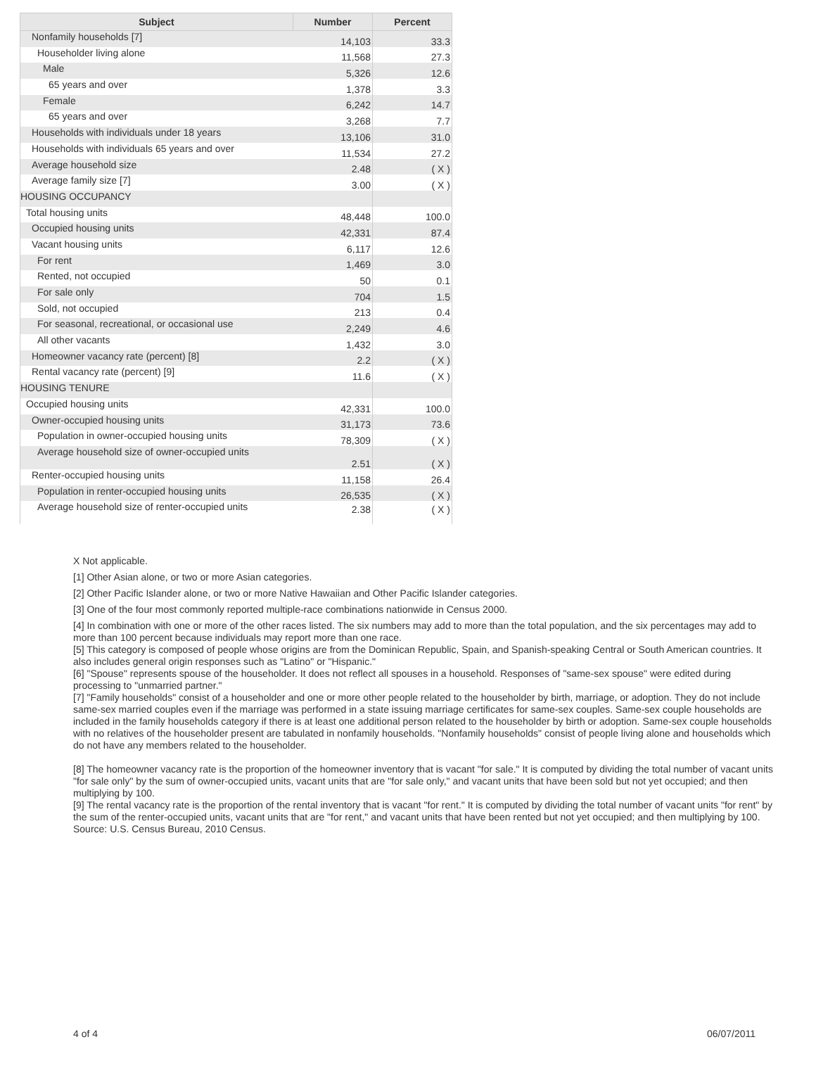| Subject | Number | Percent |
| --- | --- | --- |
| Nonfamily households [7] | 14,103 | 33.3 |
| Householder living alone | 11,568 | 27.3 |
| Male | 5,326 | 12.6 |
| 65 years and over | 1,378 | 3.3 |
| Female | 6,242 | 14.7 |
| 65 years and over | 3,268 | 7.7 |
| Households with individuals under 18 years | 13,106 | 31.0 |
| Households with individuals 65 years and over | 11,534 | 27.2 |
| Average household size | 2.48 | ( X ) |
| Average family size [7] | 3.00 | ( X ) |
| HOUSING OCCUPANCY | | |
| Total housing units | 48,448 | 100.0 |
| Occupied housing units | 42,331 | 87.4 |
| Vacant housing units | 6,117 | 12.6 |
| For rent | 1,469 | 3.0 |
| Rented, not occupied | 50 | 0.1 |
| For sale only | 704 | 1.5 |
| Sold, not occupied | 213 | 0.4 |
| For seasonal, recreational, or occasional use | 2,249 | 4.6 |
| All other vacants | 1,432 | 3.0 |
| Homeowner vacancy rate (percent) [8] | 2.2 | ( X ) |
| Rental vacancy rate (percent) [9] | 11.6 | ( X ) |
| HOUSING TENURE | | |
| Occupied housing units | 42,331 | 100.0 |
| Owner-occupied housing units | 31,173 | 73.6 |
| Population in owner-occupied housing units | 78,309 | ( X ) |
| Average household size of owner-occupied units | 2.51 | ( X ) |
| Renter-occupied housing units | 11,158 | 26.4 |
| Population in renter-occupied housing units | 26,535 | ( X ) |
| Average household size of renter-occupied units | 2.38 | ( X ) |
X Not applicable.
[1] Other Asian alone, or two or more Asian categories.
[2] Other Pacific Islander alone, or two or more Native Hawaiian and Other Pacific Islander categories.
[3] One of the four most commonly reported multiple-race combinations nationwide in Census 2000.
[4] In combination with one or more of the other races listed. The six numbers may add to more than the total population, and the six percentages may add to more than 100 percent because individuals may report more than one race.
[5] This category is composed of people whose origins are from the Dominican Republic, Spain, and Spanish-speaking Central or South American countries. It also includes general origin responses such as "Latino" or "Hispanic."
[6] "Spouse" represents spouse of the householder. It does not reflect all spouses in a household. Responses of "same-sex spouse" were edited during processing to "unmarried partner."
[7] "Family households" consist of a householder and one or more other people related to the householder by birth, marriage, or adoption. They do not include same-sex married couples even if the marriage was performed in a state issuing marriage certificates for same-sex couples. Same-sex couple households are included in the family households category if there is at least one additional person related to the householder by birth or adoption. Same-sex couple households with no relatives of the householder present are tabulated in nonfamily households. "Nonfamily households" consist of people living alone and households which do not have any members related to the householder.
[8] The homeowner vacancy rate is the proportion of the homeowner inventory that is vacant "for sale." It is computed by dividing the total number of vacant units "for sale only" by the sum of owner-occupied units, vacant units that are "for sale only," and vacant units that have been sold but not yet occupied; and then multiplying by 100.
[9] The rental vacancy rate is the proportion of the rental inventory that is vacant "for rent." It is computed by dividing the total number of vacant units "for rent" by the sum of the renter-occupied units, vacant units that are "for rent," and vacant units that have been rented but not yet occupied; and then multiplying by 100.
Source: U.S. Census Bureau, 2010 Census.
4 of 4 06/07/2011